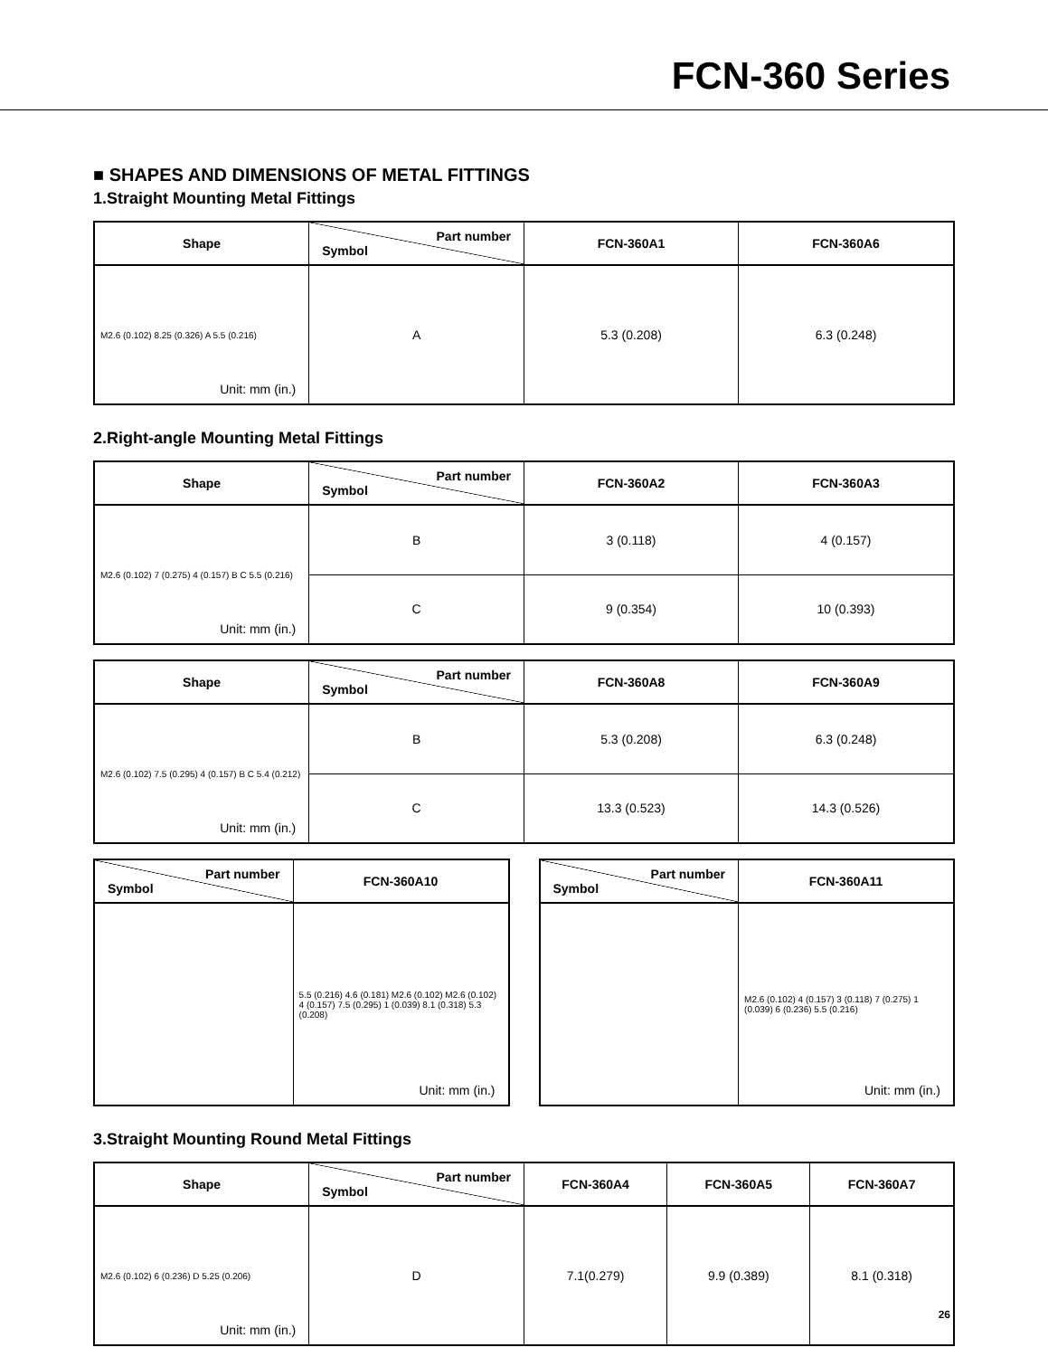FCN-360 Series
■ SHAPES AND DIMENSIONS OF METAL FITTINGS
1.Straight Mounting Metal Fittings
| Shape | Part number Symbol | FCN-360A1 | FCN-360A6 |
| --- | --- | --- | --- |
| M2.6 (0.102) 8.25 (0.326) A 5.5 (0.216) Unit: mm (in.) | A | 5.3 (0.208) | 6.3 (0.248) |
2.Right-angle Mounting Metal Fittings
| Shape | Part number Symbol | FCN-360A2 | FCN-360A3 |
| --- | --- | --- | --- |
| M2.6 (0.102) 7 (0.275) 4 (0.157) B C 5.5 (0.216) Unit: mm (in.) | B | 3 (0.118) | 4 (0.157) |
| | C | 9 (0.354) | 10 (0.393) |
| Shape | Part number Symbol | FCN-360A8 | FCN-360A9 |
| --- | --- | --- | --- |
| M2.6 (0.102) 7.5 (0.295) 4 (0.157) B C 5.4 (0.212) Unit: mm (in.) | B | 5.3 (0.208) | 6.3 (0.248) |
| | C | 13.3 (0.523) | 14.3 (0.526) |
| Part number Symbol | FCN-360A10 |
| --- | --- |
| | 5.5 (0.216) 4.6 (0.181) M2.6 (0.102) M2.6 (0.102) 4 (0.157) 7.5 (0.295) 1 (0.039) 8.1 (0.318) 5.3 (0.208) Unit: mm (in.) |
| Part number Symbol | FCN-360A11 |
| --- | --- |
| | M2.6 (0.102) 4 (0.157) 3 (0.118) 7 (0.275) 1 (0.039) 6 (0.236) 5.5 (0.216) Unit: mm (in.) |
3.Straight Mounting Round Metal Fittings
| Shape | Part number Symbol | FCN-360A4 | FCN-360A5 | FCN-360A7 |
| --- | --- | --- | --- | --- |
| M2.6 (0.102) 6 (0.236) D 5.25 (0.206) Unit: mm (in.) | D | 7.1(0.279) | 9.9 (0.389) | 8.1 (0.318) |
26